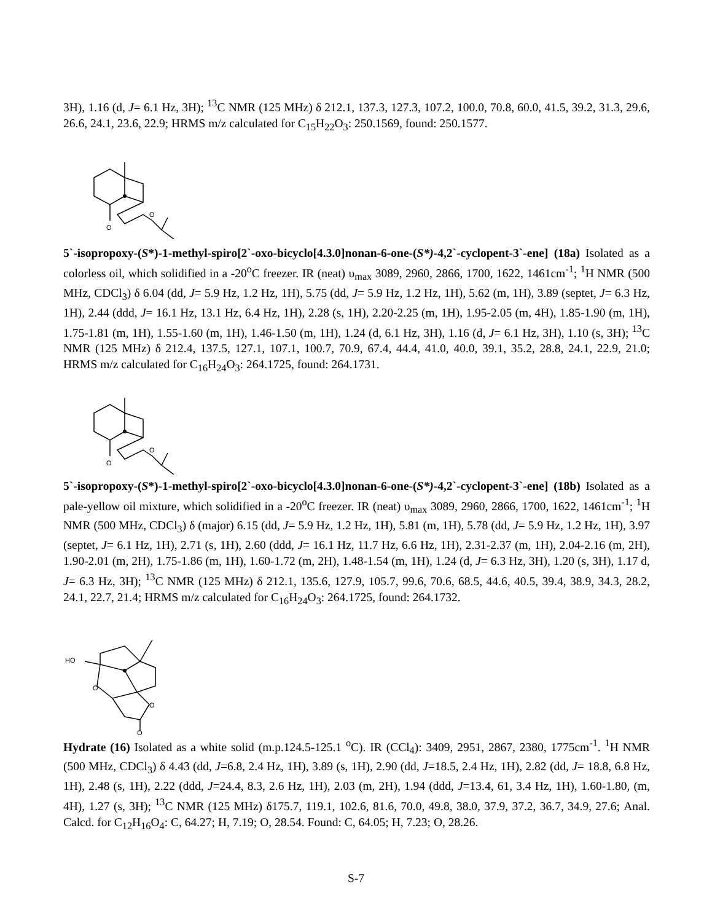3H), 1.16 (d, J= 6.1 Hz, 3H); <sup>13</sup>C NMR (125 MHz) δ 212.1, 137.3, 127.3, 107.2, 100.0, 70.8, 60.0, 41.5, 39.2, 31.3, 29.6, 26.6, 24.1, 23.6, 22.9; HRMS m/z calculated for C<sub>15</sub>H<sub>22</sub>O<sub>3</sub>: 250.1569, found: 250.1577.
O
O
5`-isopropoxy-(S*)-1-methyl-spiro[2`-oxo-bicyclo[4.3.0]nonan-6-one-(S*)-4,2`-cyclopent-3`-ene] (18a) Isolated as a colorless oil, which solidified in a -20<sup>o</sup>C freezer. IR (neat) υ<sub>max</sub> 3089, 2960, 2866, 1700, 1622, 1461cm<sup>-1</sup>; <sup>1</sup>H NMR (500 MHz, CDCl<sub>3</sub>) δ 6.04 (dd, J= 5.9 Hz, 1.2 Hz, 1H), 5.75 (dd, J= 5.9 Hz, 1.2 Hz, 1H), 5.62 (m, 1H), 3.89 (septet, J= 6.3 Hz, 1H), 2.44 (ddd, J= 16.1 Hz, 13.1 Hz, 6.4 Hz, 1H), 2.28 (s, 1H), 2.20-2.25 (m, 1H), 1.95-2.05 (m, 4H), 1.85-1.90 (m, 1H), 1.75-1.81 (m, 1H), 1.55-1.60 (m, 1H), 1.46-1.50 (m, 1H), 1.24 (d, 6.1 Hz, 3H), 1.16 (d, J= 6.1 Hz, 3H), 1.10 (s, 3H); <sup>13</sup>C NMR (125 MHz) δ 212.4, 137.5, 127.1, 107.1, 100.7, 70.9, 67.4, 44.4, 41.0, 40.0, 39.1, 35.2, 28.8, 24.1, 22.9, 21.0; HRMS m/z calculated for C<sub>16</sub>H<sub>24</sub>O<sub>3</sub>: 264.1725, found: 264.1731.
O
O
5`-isopropoxy-(S*)-1-methyl-spiro[2`-oxo-bicyclo[4.3.0]nonan-6-one-(S*)-4,2`-cyclopent-3`-ene] (18b) Isolated as a pale-yellow oil mixture, which solidified in a -20<sup>o</sup>C freezer. IR (neat) υ<sub>max</sub> 3089, 2960, 2866, 1700, 1622, 1461cm<sup>-1</sup>; <sup>1</sup>H NMR (500 MHz, CDCl<sub>3</sub>) δ (major) 6.15 (dd, J= 5.9 Hz, 1.2 Hz, 1H), 5.81 (m, 1H), 5.78 (dd, J= 5.9 Hz, 1.2 Hz, 1H), 3.97 (septet, J= 6.1 Hz, 1H), 2.71 (s, 1H), 2.60 (ddd, J= 16.1 Hz, 11.7 Hz, 6.6 Hz, 1H), 2.31-2.37 (m, 1H), 2.04-2.16 (m, 2H), 1.90-2.01 (m, 2H), 1.75-1.86 (m, 1H), 1.60-1.72 (m, 2H), 1.48-1.54 (m, 1H), 1.24 (d, J= 6.3 Hz, 3H), 1.20 (s, 3H), 1.17 d, J= 6.3 Hz, 3H); <sup>13</sup>C NMR (125 MHz) δ 212.1, 135.6, 127.9, 105.7, 99.6, 70.6, 68.5, 44.6, 40.5, 39.4, 38.9, 34.3, 28.2, 24.1, 22.7, 21.4; HRMS m/z calculated for C<sub>16</sub>H<sub>24</sub>O<sub>3</sub>: 264.1725, found: 264.1732.
HO
O
O
O
Hydrate (16) Isolated as a white solid (m.p.124.5-125.1 <sup>o</sup>C). IR (CCl<sub>4</sub>): 3409, 2951, 2867, 2380, 1775cm<sup>-1</sup>. <sup>1</sup>H NMR (500 MHz, CDCl<sub>3</sub>) δ 4.43 (dd, J=6.8, 2.4 Hz, 1H), 3.89 (s, 1H), 2.90 (dd, J=18.5, 2.4 Hz, 1H), 2.82 (dd, J= 18.8, 6.8 Hz, 1H), 2.48 (s, 1H), 2.22 (ddd, J=24.4, 8.3, 2.6 Hz, 1H), 2.03 (m, 2H), 1.94 (ddd, J=13.4, 61, 3.4 Hz, 1H), 1.60-1.80, (m, 4H), 1.27 (s, 3H); <sup>13</sup>C NMR (125 MHz) δ175.7, 119.1, 102.6, 81.6, 70.0, 49.8, 38.0, 37.9, 37.2, 36.7, 34.9, 27.6; Anal. Calcd. for C<sub>12</sub>H<sub>16</sub>O<sub>4</sub>: C, 64.27; H, 7.19; O, 28.54. Found: C, 64.05; H, 7.23; O, 28.26.
S-7